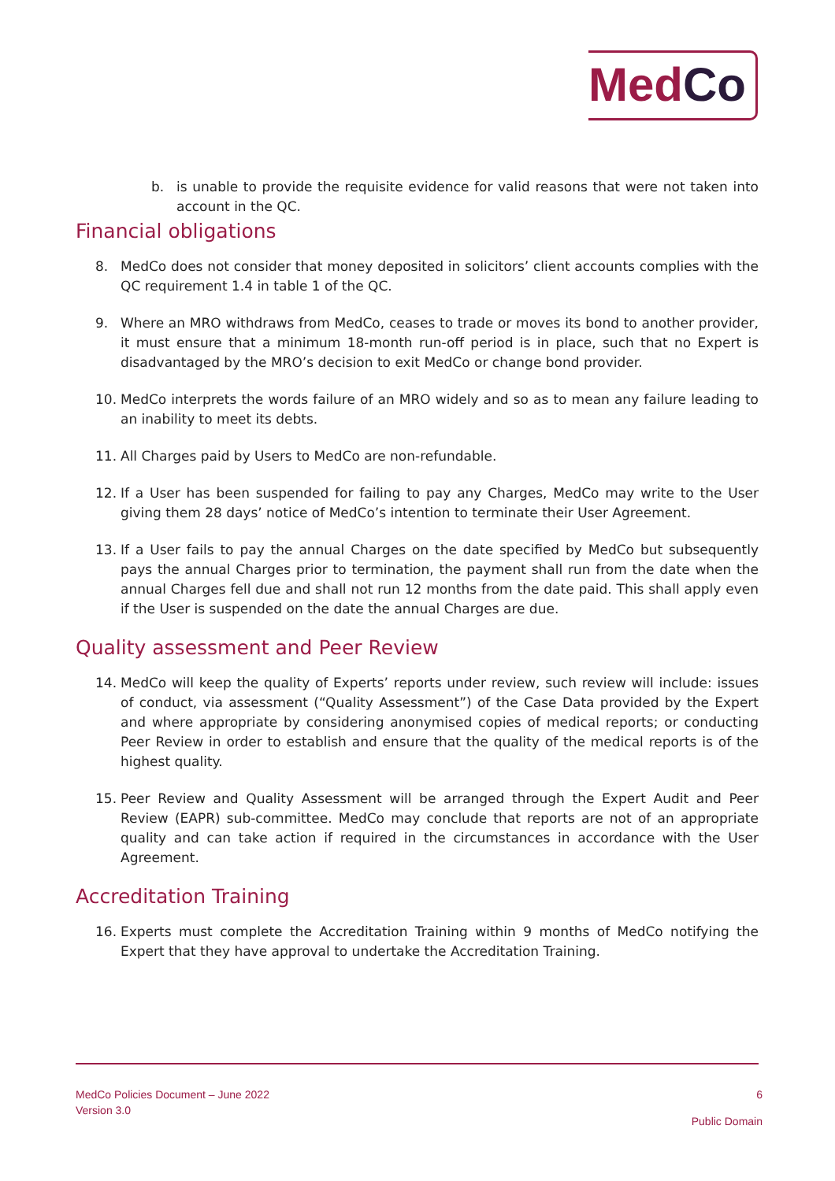MedCo
b. is unable to provide the requisite evidence for valid reasons that were not taken into account in the QC.
Financial obligations
8. MedCo does not consider that money deposited in solicitors’ client accounts complies with the QC requirement 1.4 in table 1 of the QC.
9. Where an MRO withdraws from MedCo, ceases to trade or moves its bond to another provider, it must ensure that a minimum 18-month run-off period is in place, such that no Expert is disadvantaged by the MRO’s decision to exit MedCo or change bond provider.
10. MedCo interprets the words failure of an MRO widely and so as to mean any failure leading to an inability to meet its debts.
11. All Charges paid by Users to MedCo are non-refundable.
12. If a User has been suspended for failing to pay any Charges, MedCo may write to the User giving them 28 days’ notice of MedCo’s intention to terminate their User Agreement.
13. If a User fails to pay the annual Charges on the date specified by MedCo but subsequently pays the annual Charges prior to termination, the payment shall run from the date when the annual Charges fell due and shall not run 12 months from the date paid. This shall apply even if the User is suspended on the date the annual Charges are due.
Quality assessment and Peer Review
14. MedCo will keep the quality of Experts’ reports under review, such review will include: issues of conduct, via assessment (“Quality Assessment”) of the Case Data provided by the Expert and where appropriate by considering anonymised copies of medical reports; or conducting Peer Review in order to establish and ensure that the quality of the medical reports is of the highest quality.
15. Peer Review and Quality Assessment will be arranged through the Expert Audit and Peer Review (EAPR) sub-committee. MedCo may conclude that reports are not of an appropriate quality and can take action if required in the circumstances in accordance with the User Agreement.
Accreditation Training
16. Experts must complete the Accreditation Training within 9 months of MedCo notifying the Expert that they have approval to undertake the Accreditation Training.
MedCo Policies Document – June 2022
Version 3.0
6
Public Domain